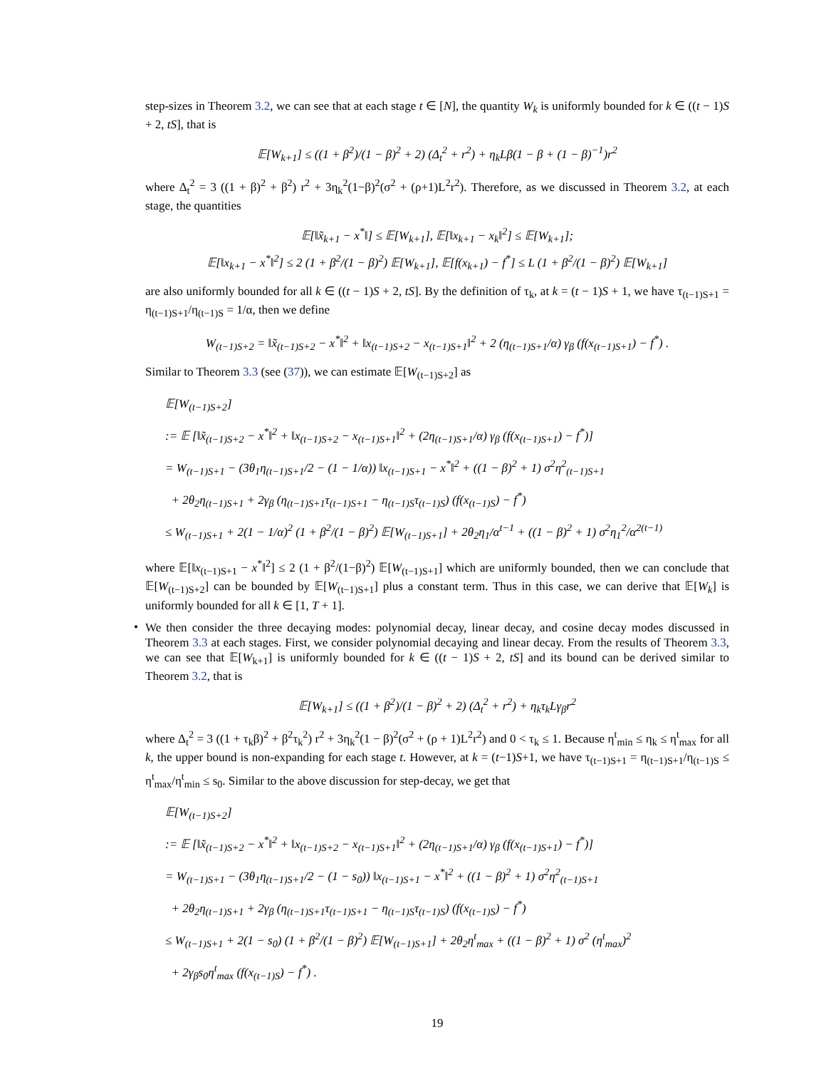step-sizes in Theorem 3.2, we can see that at each stage t ∈ [N], the quantity W<sub>k</sub> is uniformly bounded for k ∈ ((t − 1)S + 2, tS], that is
𝔼[W<sub>k+1</sub>] ≤ ((1 + β<sup>2</sup>)/(1 − β)<sup>2</sup> + 2) (Δ<sub>t</sub><sup>2</sup> + r<sup>2</sup>) + η<sub>k</sub>Lβ(1 − β + (1 − β)<sup>−1</sup>)r<sup>2</sup>
where Δ<sub>t</sub><sup>2</sup> = 3 ((1 + β)<sup>2</sup> + β<sup>2</sup>) r<sup>2</sup> + 3η<sub>k</sub><sup>2</sup>(1−β)<sup>2</sup>(σ<sup>2</sup> + (ρ+1)L<sup>2</sup>r<sup>2</sup>). Therefore, as we discussed in Theorem 3.2, at each stage, the quantities
𝔼[‖x̃<sub>k+1</sub> − x<sup>*</sup>‖] ≤ 𝔼[W<sub>k+1</sub>], 𝔼[‖x<sub>k+1</sub> − x<sub>k</sub>‖<sup>2</sup>] ≤ 𝔼[W<sub>k+1</sub>];
𝔼[‖x<sub>k+1</sub> − x<sup>*</sup>‖<sup>2</sup>] ≤ 2 (1 + β<sup>2</sup>/(1 − β)<sup>2</sup>) 𝔼[W<sub>k+1</sub>], 𝔼[f(x<sub>k+1</sub>) − f<sup>*</sup>] ≤ L (1 + β<sup>2</sup>/(1 − β)<sup>2</sup>) 𝔼[W<sub>k+1</sub>]
are also uniformly bounded for all k ∈ ((t − 1)S + 2, tS]. By the definition of τ<sub>k</sub>, at k = (t − 1)S + 1, we have τ<sub>(t−1)S+1</sub> = η<sub>(t−1)S+1</sub>/η<sub>(t−1)S</sub> = 1/α, then we define
W<sub>(t−1)S+2</sub> = ‖x̃<sub>(t−1)S+2</sub> − x<sup>*</sup>‖<sup>2</sup> + ‖x<sub>(t−1)S+2</sub> − x<sub>(t−1)S+1</sub>‖<sup>2</sup> + 2 (η<sub>(t−1)S+1</sub>/α) γ<sub>β</sub> (f(x<sub>(t−1)S+1</sub>) − f<sup>*</sup>) .
Similar to Theorem 3.3 (see (37)), we can estimate 𝔼[W<sub>(t−1)S+2</sub>] as
𝔼[W<sub>(t−1)S+2</sub>]
:= 𝔼 [‖x̃<sub>(t−1)S+2</sub> − x<sup>*</sup>‖<sup>2</sup> + ‖x<sub>(t−1)S+2</sub> − x<sub>(t−1)S+1</sub>‖<sup>2</sup> + (2η<sub>(t−1)S+1</sub>/α) γ<sub>β</sub> (f(x<sub>(t−1)S+1</sub>) − f<sup>*</sup>)]
= W<sub>(t−1)S+1</sub> − (3θ<sub>1</sub>η<sub>(t−1)S+1</sub>/2 − (1 − 1/α)) ‖x<sub>(t−1)S+1</sub> − x<sup>*</sup>‖<sup>2</sup> + ((1 − β)<sup>2</sup> + 1) σ<sup>2</sup>η<sup>2</sup><sub>(t−1)S+1</sub>
+ 2θ<sub>2</sub>η<sub>(t−1)S+1</sub> + 2γ<sub>β</sub> (η<sub>(t−1)S+1</sub>τ<sub>(t−1)S+1</sub> − η<sub>(t−1)S</sub>τ<sub>(t−1)S</sub>) (f(x<sub>(t−1)S</sub>) − f<sup>*</sup>)
≤ W<sub>(t−1)S+1</sub> + 2(1 − 1/α)<sup>2</sup> (1 + β<sup>2</sup>/(1 − β)<sup>2</sup>) 𝔼[W<sub>(t−1)S+1</sub>] + 2θ<sub>2</sub>η<sub>1</sub>/α<sup>t−1</sup> + ((1 − β)<sup>2</sup> + 1) σ<sup>2</sup>η<sub>1</sub><sup>2</sup>/α<sup>2(t−1)</sup>
where 𝔼[‖x<sub>(t−1)S+1</sub> − x<sup>*</sup>‖<sup>2</sup>] ≤ 2 (1 + β<sup>2</sup>/(1−β)<sup>2</sup>) 𝔼[W<sub>(t−1)S+1</sub>] which are uniformly bounded, then we can conclude that 𝔼[W<sub>(t−1)S+2</sub>] can be bounded by 𝔼[W<sub>(t−1)S+1</sub>] plus a constant term. Thus in this case, we can derive that 𝔼[W<sub>k</sub>] is uniformly bounded for all k ∈ [1, T + 1].
•
We then consider the three decaying modes: polynomial decay, linear decay, and cosine decay modes discussed in Theorem 3.3 at each stages. First, we consider polynomial decaying and linear decay. From the results of Theorem 3.3, we can see that 𝔼[W<sub>k+1</sub>] is uniformly bounded for k ∈ ((t − 1)S + 2, tS] and its bound can be derived similar to Theorem 3.2, that is
𝔼[W<sub>k+1</sub>] ≤ ((1 + β<sup>2</sup>)/(1 − β)<sup>2</sup> + 2) (Δ<sub>t</sub><sup>2</sup> + r<sup>2</sup>) + η<sub>k</sub>τ<sub>k</sub>Lγ<sub>β</sub>r<sup>2</sup>
where Δ<sub>t</sub><sup>2</sup> = 3 ((1 + τ<sub>k</sub>β)<sup>2</sup> + β<sup>2</sup>τ<sub>k</sub><sup>2</sup>) r<sup>2</sup> + 3η<sub>k</sub><sup>2</sup>(1 − β)<sup>2</sup>(σ<sup>2</sup> + (ρ + 1)L<sup>2</sup>r<sup>2</sup>) and 0 < τ<sub>k</sub> ≤ 1. Because η<sup>t</sup><sub>min</sub> ≤ η<sub>k</sub> ≤ η<sup>t</sup><sub>max</sub> for all k, the upper bound is non-expanding for each stage t. However, at k = (t−1)S+1, we have τ<sub>(t−1)S+1</sub> = η<sub>(t−1)S+1</sub>/η<sub>(t−1)S</sub> ≤ η<sup>t</sup><sub>max</sub>/η<sup>t</sup><sub>min</sub> ≤ s<sub>0</sub>. Similar to the above discussion for step-decay, we get that
𝔼[W<sub>(t−1)S+2</sub>]
:= 𝔼 [‖x̃<sub>(t−1)S+2</sub> − x<sup>*</sup>‖<sup>2</sup> + ‖x<sub>(t−1)S+2</sub> − x<sub>(t−1)S+1</sub>‖<sup>2</sup> + (2η<sub>(t−1)S+1</sub>/α) γ<sub>β</sub> (f(x<sub>(t−1)S+1</sub>) − f<sup>*</sup>)]
= W<sub>(t−1)S+1</sub> − (3θ<sub>1</sub>η<sub>(t−1)S+1</sub>/2 − (1 − s<sub>0</sub>)) ‖x<sub>(t−1)S+1</sub> − x<sup>*</sup>‖<sup>2</sup> + ((1 − β)<sup>2</sup> + 1) σ<sup>2</sup>η<sup>2</sup><sub>(t−1)S+1</sub>
+ 2θ<sub>2</sub>η<sub>(t−1)S+1</sub> + 2γ<sub>β</sub> (η<sub>(t−1)S+1</sub>τ<sub>(t−1)S+1</sub> − η<sub>(t−1)S</sub>τ<sub>(t−1)S</sub>) (f(x<sub>(t−1)S</sub>) − f<sup>*</sup>)
≤ W<sub>(t−1)S+1</sub> + 2(1 − s<sub>0</sub>) (1 + β<sup>2</sup>/(1 − β)<sup>2</sup>) 𝔼[W<sub>(t−1)S+1</sub>] + 2θ<sub>2</sub>η<sup>t</sup><sub>max</sub> + ((1 − β)<sup>2</sup> + 1) σ<sup>2</sup> (η<sup>t</sup><sub>max</sub>)<sup>2</sup>
+ 2γ<sub>β</sub>s<sub>0</sub>η<sup>t</sup><sub>max</sub> (f(x<sub>(t−1)S</sub>) − f<sup>*</sup>) .
19